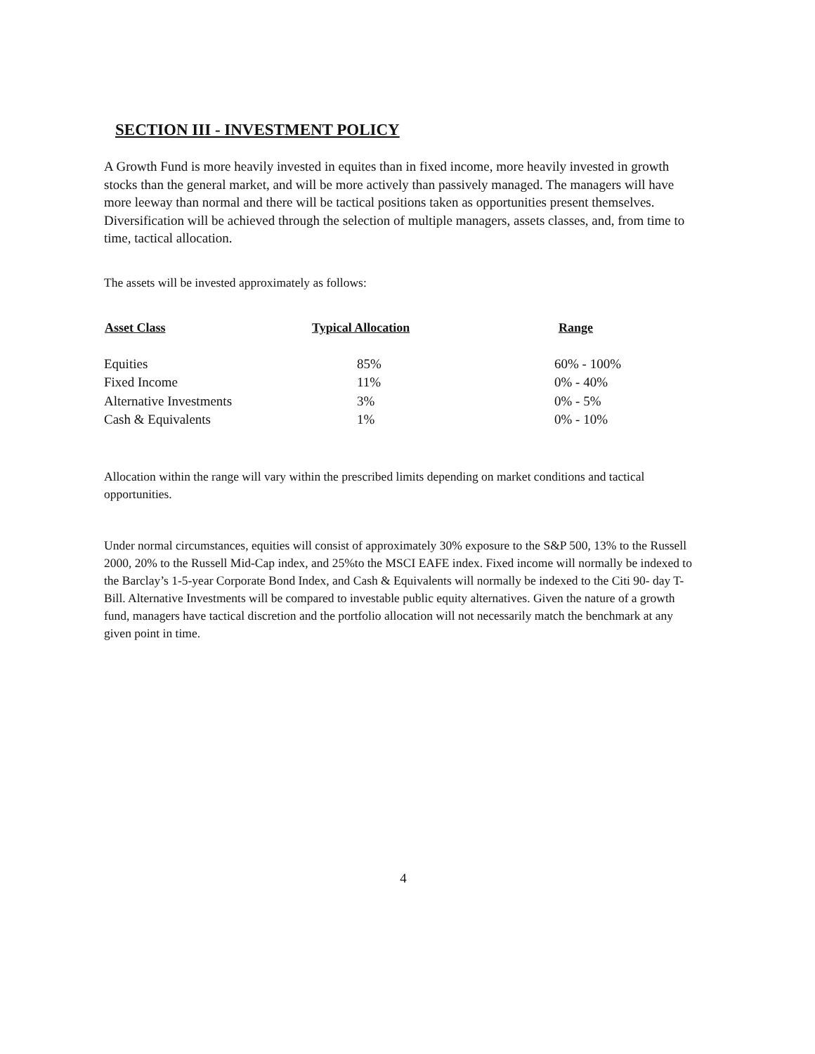SECTION III - INVESTMENT POLICY
A Growth Fund is more heavily invested in equites than in fixed income, more heavily invested in growth stocks than the general market, and will be more actively than passively managed. The managers will have more leeway than normal and there will be tactical positions taken as opportunities present themselves. Diversification will be achieved through the selection of multiple managers, assets classes, and, from time to time, tactical allocation.
The assets will be invested approximately as follows:
| Asset Class | Typical Allocation | Range |
| --- | --- | --- |
| Equities | 85% | 60% - 100% |
| Fixed Income | 11% | 0% - 40% |
| Alternative Investments | 3% | 0% - 5% |
| Cash & Equivalents | 1% | 0% - 10% |
Allocation within the range will vary within the prescribed limits depending on market conditions and tactical opportunities.
Under normal circumstances, equities will consist of approximately 30% exposure to the S&P 500, 13% to the Russell 2000, 20% to the Russell Mid-Cap index, and 25%to the MSCI EAFE index. Fixed income will normally be indexed to the Barclay’s 1-5-year Corporate Bond Index, and Cash & Equivalents will normally be indexed to the Citi 90- day T-Bill. Alternative Investments will be compared to investable public equity alternatives. Given the nature of a growth fund, managers have tactical discretion and the portfolio allocation will not necessarily match the benchmark at any given point in time.
4